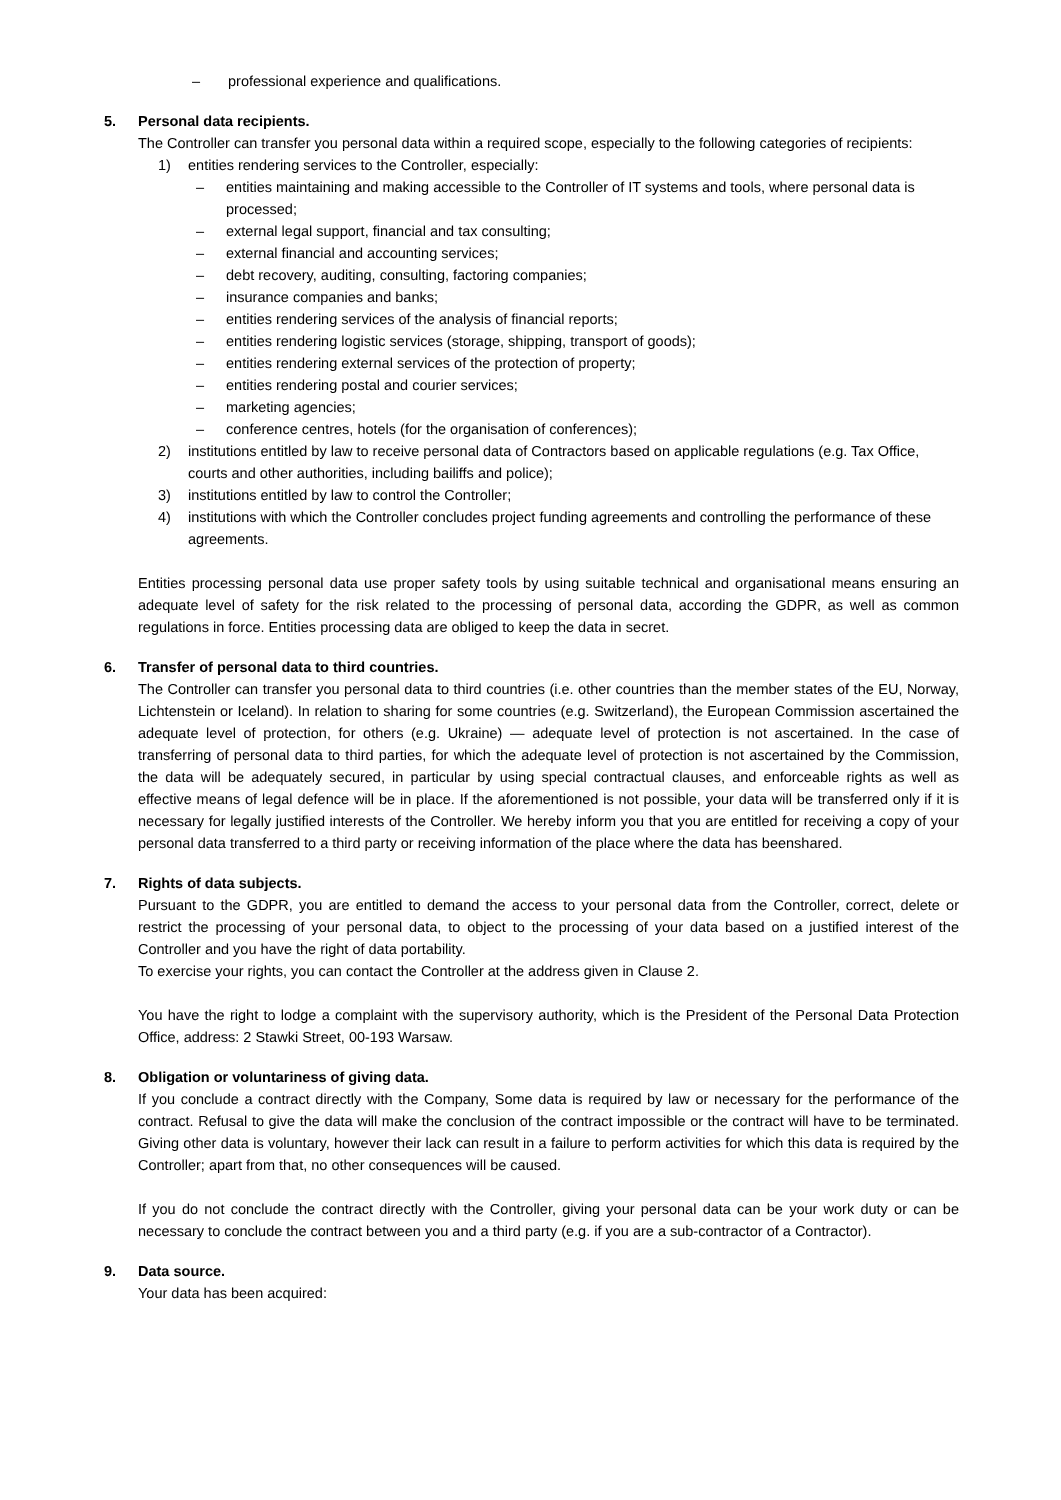– professional experience and qualifications.
5. Personal data recipients.
The Controller can transfer you personal data within a required scope, especially to the following categories of recipients:
1) entities rendering services to the Controller, especially:
– entities maintaining and making accessible to the Controller of IT systems and tools, where personal data is processed;
– external legal support, financial and tax consulting;
– external financial and accounting services;
– debt recovery, auditing, consulting, factoring companies;
– insurance companies and banks;
– entities rendering services of the analysis of financial reports;
– entities rendering logistic services (storage, shipping, transport of goods);
– entities rendering external services of the protection of property;
– entities rendering postal and courier services;
– marketing agencies;
– conference centres, hotels (for the organisation of conferences);
2) institutions entitled by law to receive personal data of Contractors based on applicable regulations (e.g. Tax Office, courts and other authorities, including bailiffs and police);
3) institutions entitled by law to control the Controller;
4) institutions with which the Controller concludes project funding agreements and controlling the performance of these agreements.
Entities processing personal data use proper safety tools by using suitable technical and organisational means ensuring an adequate level of safety for the risk related to the processing of personal data, according the GDPR, as well as common regulations in force. Entities processing data are obliged to keep the data in secret.
6. Transfer of personal data to third countries.
The Controller can transfer you personal data to third countries (i.e. other countries than the member states of the EU, Norway, Lichtenstein or Iceland). In relation to sharing for some countries (e.g. Switzerland), the European Commission ascertained the adequate level of protection, for others (e.g. Ukraine) — adequate level of protection is not ascertained. In the case of transferring of personal data to third parties, for which the adequate level of protection is not ascertained by the Commission, the data will be adequately secured, in particular by using special contractual clauses, and enforceable rights as well as effective means of legal defence will be in place. If the aforementioned is not possible, your data will be transferred only if it is necessary for legally justified interests of the Controller. We hereby inform you that you are entitled for receiving a copy of your personal data transferred to a third party or receiving information of the place where the data has beenshared.
7. Rights of data subjects.
Pursuant to the GDPR, you are entitled to demand the access to your personal data from the Controller, correct, delete or restrict the processing of your personal data, to object to the processing of your data based on a justified interest of the Controller and you have the right of data portability.
To exercise your rights, you can contact the Controller at the address given in Clause 2.
You have the right to lodge a complaint with the supervisory authority, which is the President of the Personal Data Protection Office, address: 2 Stawki Street, 00-193 Warsaw.
8. Obligation or voluntariness of giving data.
If you conclude a contract directly with the Company, Some data is required by law or necessary for the performance of the contract. Refusal to give the data will make the conclusion of the contract impossible or the contract will have to be terminated. Giving other data is voluntary, however their lack can result in a failure to perform activities for which this data is required by the Controller; apart from that, no other consequences will be caused.
If you do not conclude the contract directly with the Controller, giving your personal data can be your work duty or can be necessary to conclude the contract between you and a third party (e.g. if you are a sub-contractor of a Contractor).
9. Data source.
Your data has been acquired: